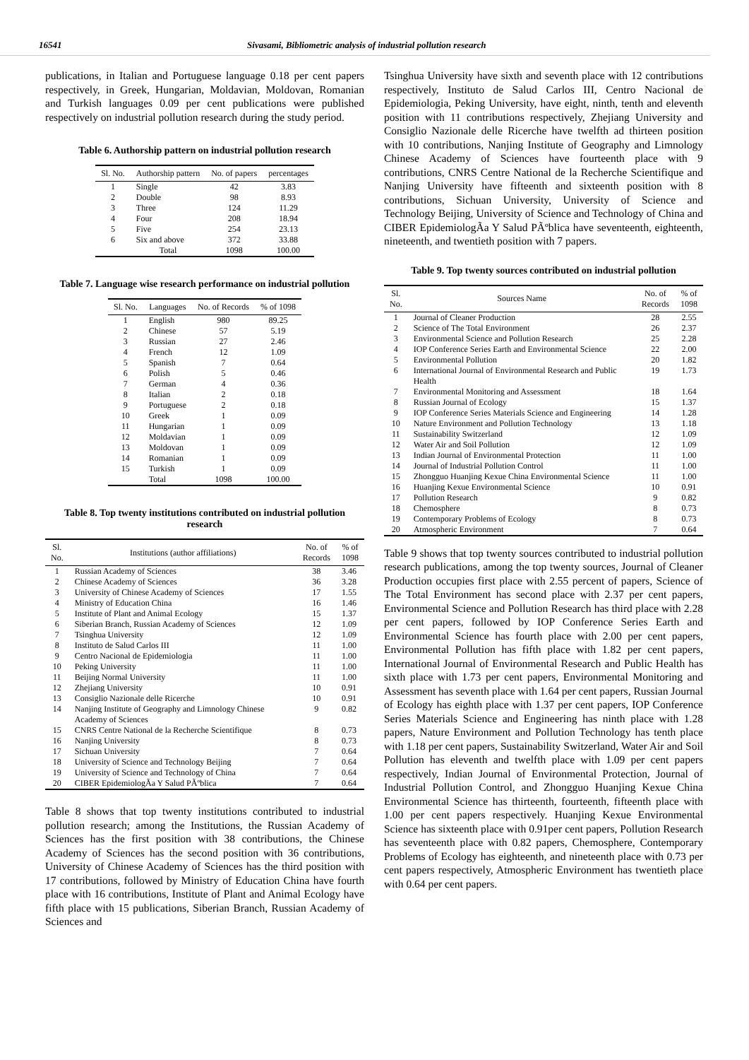16541 Sivasami, Bibliometric analysis of industrial pollution research
publications, in Italian and Portuguese language 0.18 per cent papers respectively, in Greek, Hungarian, Moldavian, Moldovan, Romanian and Turkish languages 0.09 per cent publications were published respectively on industrial pollution research during the study period.
Table 6. Authorship pattern on industrial pollution research
| Sl. No. | Authorship pattern | No. of papers | percentages |
| --- | --- | --- | --- |
| 1 | Single | 42 | 3.83 |
| 2 | Double | 98 | 8.93 |
| 3 | Three | 124 | 11.29 |
| 4 | Four | 208 | 18.94 |
| 5 | Five | 254 | 23.13 |
| 6 | Six and above | 372 | 33.88 |
| | Total | 1098 | 100.00 |
Table 7. Language wise research performance on industrial pollution
| Sl. No. | Languages | No. of Records | % of 1098 |
| --- | --- | --- | --- |
| 1 | English | 980 | 89.25 |
| 2 | Chinese | 57 | 5.19 |
| 3 | Russian | 27 | 2.46 |
| 4 | French | 12 | 1.09 |
| 5 | Spanish | 7 | 0.64 |
| 6 | Polish | 5 | 0.46 |
| 7 | German | 4 | 0.36 |
| 8 | Italian | 2 | 0.18 |
| 9 | Portuguese | 2 | 0.18 |
| 10 | Greek | 1 | 0.09 |
| 11 | Hungarian | 1 | 0.09 |
| 12 | Moldavian | 1 | 0.09 |
| 13 | Moldovan | 1 | 0.09 |
| 14 | Romanian | 1 | 0.09 |
| 15 | Turkish | 1 | 0.09 |
| | Total | 1098 | 100.00 |
Table 8. Top twenty institutions contributed on industrial pollution research
| Sl. No. | Institutions (author affiliations) | No. of Records | % of 1098 |
| --- | --- | --- | --- |
| 1 | Russian Academy of Sciences | 38 | 3.46 |
| 2 | Chinese Academy of Sciences | 36 | 3.28 |
| 3 | University of Chinese Academy of Sciences | 17 | 1.55 |
| 4 | Ministry of Education China | 16 | 1.46 |
| 5 | Institute of Plant and Animal Ecology | 15 | 1.37 |
| 6 | Siberian Branch, Russian Academy of Sciences | 12 | 1.09 |
| 7 | Tsinghua University | 12 | 1.09 |
| 8 | Instituto de Salud Carlos III | 11 | 1.00 |
| 9 | Centro Nacional de Epidemiologia | 11 | 1.00 |
| 10 | Peking University | 11 | 1.00 |
| 11 | Beijing Normal University | 11 | 1.00 |
| 12 | Zhejiang University | 10 | 0.91 |
| 13 | Consiglio Nazionale delle Ricerche | 10 | 0.91 |
| 14 | Nanjing Institute of Geography and Limnology Chinese Academy of Sciences | 9 | 0.82 |
| 15 | CNRS Centre National de la Recherche Scientifique | 8 | 0.73 |
| 16 | Nanjing University | 8 | 0.73 |
| 17 | Sichuan University | 7 | 0.64 |
| 18 | University of Science and Technology Beijing | 7 | 0.64 |
| 19 | University of Science and Technology of China | 7 | 0.64 |
| 20 | CIBER EpidemiologÃa Y Salud PÃºblica | 7 | 0.64 |
Table 8 shows that top twenty institutions contributed to industrial pollution research; among the Institutions, the Russian Academy of Sciences has the first position with 38 contributions, the Chinese Academy of Sciences has the second position with 36 contributions, University of Chinese Academy of Sciences has the third position with 17 contributions, followed by Ministry of Education China have fourth place with 16 contributions, Institute of Plant and Animal Ecology have fifth place with 15 publications, Siberian Branch, Russian Academy of Sciences and
Tsinghua University have sixth and seventh place with 12 contributions respectively, Instituto de Salud Carlos III, Centro Nacional de Epidemiologia, Peking University, have eight, ninth, tenth and eleventh position with 11 contributions respectively, Zhejiang University and Consiglio Nazionale delle Ricerche have twelfth ad thirteen position with 10 contributions, Nanjing Institute of Geography and Limnology Chinese Academy of Sciences have fourteenth place with 9 contributions, CNRS Centre National de la Recherche Scientifique and Nanjing University have fifteenth and sixteenth position with 8 contributions, Sichuan University, University of Science and Technology Beijing, University of Science and Technology of China and CIBER EpidemiologÃa Y Salud PÃºblica have seventeenth, eighteenth, nineteenth, and twentieth position with 7 papers.
Table 9. Top twenty sources contributed on industrial pollution
| Sl. No. | Sources Name | No. of Records | % of 1098 |
| --- | --- | --- | --- |
| 1 | Journal of Cleaner Production | 28 | 2.55 |
| 2 | Science of The Total Environment | 26 | 2.37 |
| 3 | Environmental Science and Pollution Research | 25 | 2.28 |
| 4 | IOP Conference Series Earth and Environmental Science | 22 | 2.00 |
| 5 | Environmental Pollution | 20 | 1.82 |
| 6 | International Journal of Environmental Research and Public Health | 19 | 1.73 |
| 7 | Environmental Monitoring and Assessment | 18 | 1.64 |
| 8 | Russian Journal of Ecology | 15 | 1.37 |
| 9 | IOP Conference Series Materials Science and Engineering | 14 | 1.28 |
| 10 | Nature Environment and Pollution Technology | 13 | 1.18 |
| 11 | Sustainability Switzerland | 12 | 1.09 |
| 12 | Water Air and Soil Pollution | 12 | 1.09 |
| 13 | Indian Journal of Environmental Protection | 11 | 1.00 |
| 14 | Journal of Industrial Pollution Control | 11 | 1.00 |
| 15 | Zhongguo Huanjing Kexue China Environmental Science | 11 | 1.00 |
| 16 | Huanjing Kexue Environmental Science | 10 | 0.91 |
| 17 | Pollution Research | 9 | 0.82 |
| 18 | Chemosphere | 8 | 0.73 |
| 19 | Contemporary Problems of Ecology | 8 | 0.73 |
| 20 | Atmospheric Environment | 7 | 0.64 |
Table 9 shows that top twenty sources contributed to industrial pollution research publications, among the top twenty sources, Journal of Cleaner Production occupies first place with 2.55 percent of papers, Science of The Total Environment has second place with 2.37 per cent papers, Environmental Science and Pollution Research has third place with 2.28 per cent papers, followed by IOP Conference Series Earth and Environmental Science has fourth place with 2.00 per cent papers, Environmental Pollution has fifth place with 1.82 per cent papers, International Journal of Environmental Research and Public Health has sixth place with 1.73 per cent papers, Environmental Monitoring and Assessment has seventh place with 1.64 per cent papers, Russian Journal of Ecology has eighth place with 1.37 per cent papers, IOP Conference Series Materials Science and Engineering has ninth place with 1.28 papers, Nature Environment and Pollution Technology has tenth place with 1.18 per cent papers, Sustainability Switzerland, Water Air and Soil Pollution has eleventh and twelfth place with 1.09 per cent papers respectively, Indian Journal of Environmental Protection, Journal of Industrial Pollution Control, and Zhongguo Huanjing Kexue China Environmental Science has thirteenth, fourteenth, fifteenth place with 1.00 per cent papers respectively. Huanjing Kexue Environmental Science has sixteenth place with 0.91per cent papers, Pollution Research has seventeenth place with 0.82 papers, Chemosphere, Contemporary Problems of Ecology has eighteenth, and nineteenth place with 0.73 per cent papers respectively, Atmospheric Environment has twentieth place with 0.64 per cent papers.